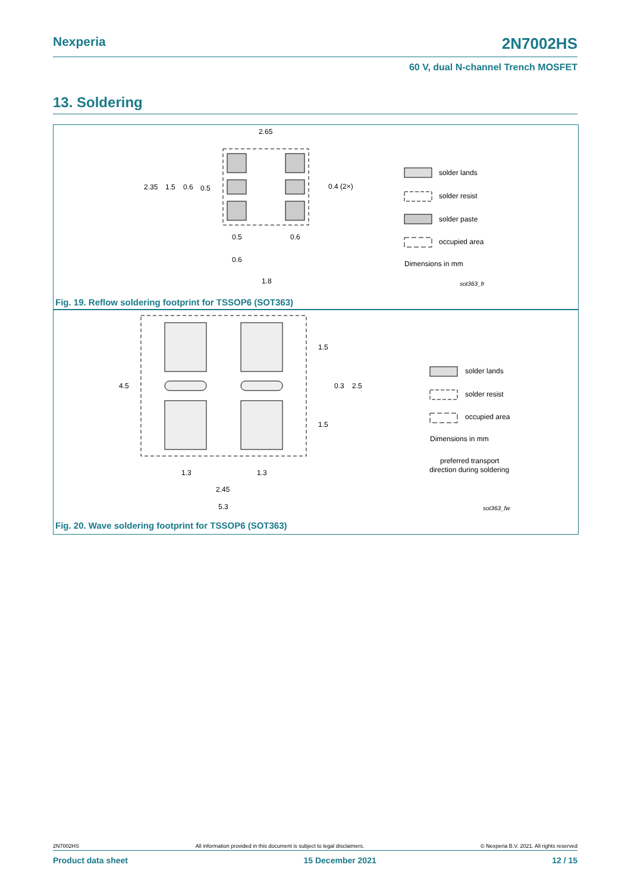Nexperia 2N7002HS
60 V, dual N-channel Trench MOSFET
13. Soldering
2.65
2.35
1.5
0.6
0.5
0.4 (2×)
0.5
0.6
0.6
1.8
solder lands
solder resist
solder paste
occupied area
Dimensions in mm
sot363_fr
Fig. 19. Reflow soldering footprint for TSSOP6 (SOT363)
4.5
1.5
0.3
2.5
1.5
1.3
1.3
2.45
5.3
solder lands
solder resist
occupied area
Dimensions in mm
preferred transport
direction during soldering
sot363_fw
Fig. 20. Wave soldering footprint for TSSOP6 (SOT363)
2N7002HS All information provided in this document is subject to legal disclaimers. © Nexperia B.V. 2021. All rights reserved
Product data sheet 15 December 2021 12 / 15